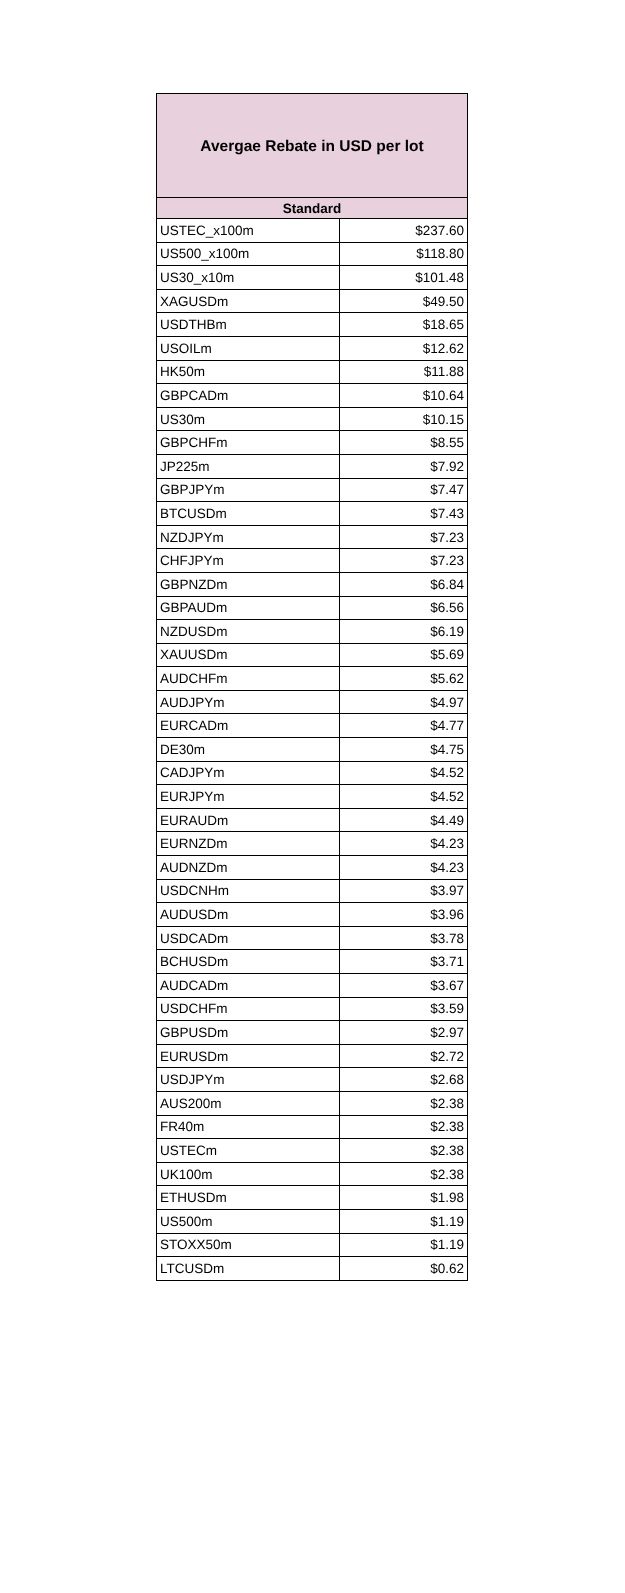| Avergae Rebate in USD per lot | |
| --- | --- |
| Standard | |
| USTEC_x100m | $237.60 |
| US500_x100m | $118.80 |
| US30_x10m | $101.48 |
| XAGUSDm | $49.50 |
| USDTHBm | $18.65 |
| USOILm | $12.62 |
| HK50m | $11.88 |
| GBPCADm | $10.64 |
| US30m | $10.15 |
| GBPCHFm | $8.55 |
| JP225m | $7.92 |
| GBPJPYm | $7.47 |
| BTCUSDm | $7.43 |
| NZDJPYm | $7.23 |
| CHFJPYm | $7.23 |
| GBPNZDm | $6.84 |
| GBPAUDm | $6.56 |
| NZDUSDm | $6.19 |
| XAUUSDm | $5.69 |
| AUDCHFm | $5.62 |
| AUDJPYm | $4.97 |
| EURCADm | $4.77 |
| DE30m | $4.75 |
| CADJPYm | $4.52 |
| EURJPYm | $4.52 |
| EURAUDm | $4.49 |
| EURNZDm | $4.23 |
| AUDNZDm | $4.23 |
| USDCNHm | $3.97 |
| AUDUSDm | $3.96 |
| USDCADm | $3.78 |
| BCHUSDm | $3.71 |
| AUDCADm | $3.67 |
| USDCHFm | $3.59 |
| GBPUSDm | $2.97 |
| EURUSDm | $2.72 |
| USDJPYm | $2.68 |
| AUS200m | $2.38 |
| FR40m | $2.38 |
| USTECm | $2.38 |
| UK100m | $2.38 |
| ETHUSDm | $1.98 |
| US500m | $1.19 |
| STOXX50m | $1.19 |
| LTCUSDm | $0.62 |